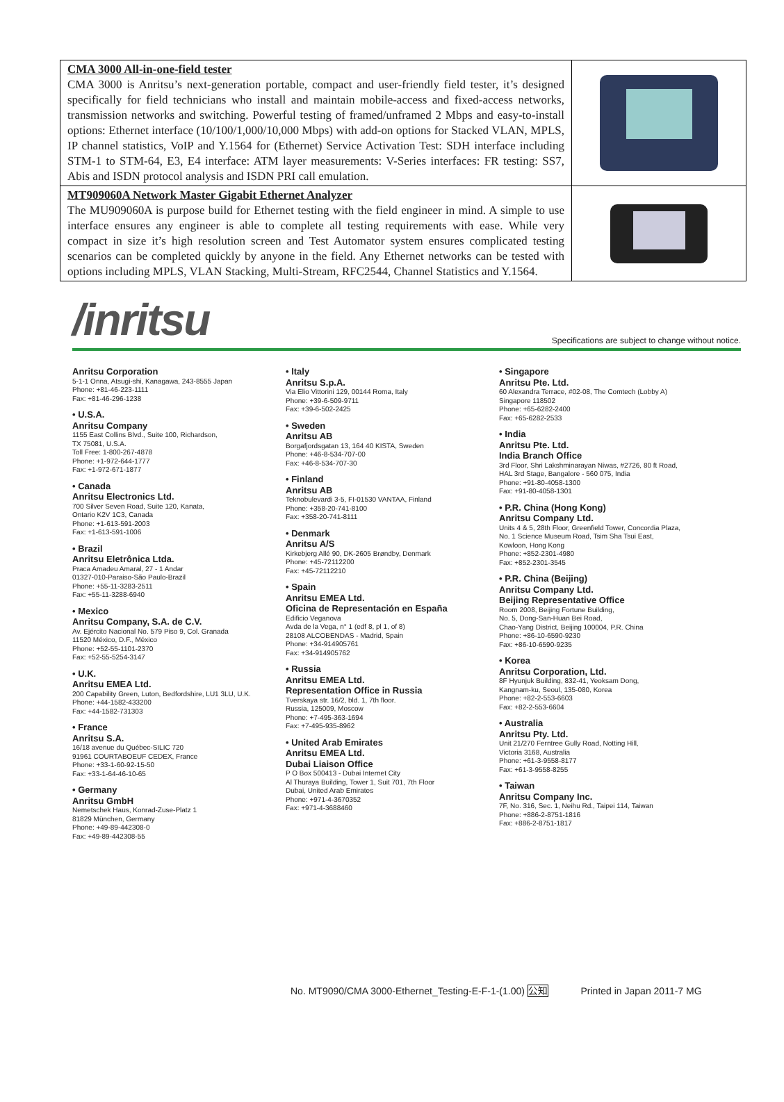| CMA 3000 All-in-one-field tester CMA 3000 is Anritsu’s next-generation portable, compact and user-friendly field tester, it’s designed specifically for field technicians who install and maintain mobile-access and fixed-access networks, transmission networks and switching. Powerful testing of framed/unframed 2 Mbps and easy-to-install options: Ethernet interface (10/100/1,000/10,000 Mbps) with add-on options for Stacked VLAN, MPLS, IP channel statistics, VoIP and Y.1564 for (Ethernet) Service Activation Test: SDH interface including STM-1 to STM-64, E3, E4 interface: ATM layer measurements: V-Series interfaces: FR testing: SS7, Abis and ISDN protocol analysis and ISDN PRI call emulation. | |
| MT909060A Network Master Gigabit Ethernet Analyzer The MU909060A is purpose build for Ethernet testing with the field engineer in mind. A simple to use interface ensures any engineer is able to complete all testing requirements with ease. While very compact in size it’s high resolution screen and Test Automator system ensures complicated testing scenarios can be completed quickly by anyone in the field. Any Ethernet networks can be tested with options including MPLS, VLAN Stacking, Multi-Stream, RFC2544, Channel Statistics and Y.1564. | |
/inritsu Specifications are subject to change without notice.
Anritsu Corporation
5-1-1 Onna, Atsugi-shi, Kanagawa, 243-8555 Japan
Phone: +81-46-223-1111
Fax: +81-46-296-1238
• U.S.A.
Anritsu Company
1155 East Collins Blvd., Suite 100, Richardson,
TX 75081, U.S.A.
Toll Free: 1-800-267-4878
Phone: +1-972-644-1777
Fax: +1-972-671-1877
• Canada
Anritsu Electronics Ltd.
700 Silver Seven Road, Suite 120, Kanata,
Ontario K2V 1C3, Canada
Phone: +1-613-591-2003
Fax: +1-613-591-1006
• Brazil
Anritsu Eletrônica Ltda.
Praca Amadeu Amaral, 27 - 1 Andar
01327-010-Paraiso-São Paulo-Brazil
Phone: +55-11-3283-2511
Fax: +55-11-3288-6940
• Mexico
Anritsu Company, S.A. de C.V.
Av. Ejército Nacional No. 579 Piso 9, Col. Granada
11520 México, D.F., México
Phone: +52-55-1101-2370
Fax: +52-55-5254-3147
• U.K.
Anritsu EMEA Ltd.
200 Capability Green, Luton, Bedfordshire, LU1 3LU, U.K.
Phone: +44-1582-433200
Fax: +44-1582-731303
• France
Anritsu S.A.
16/18 avenue du Québec-SILIC 720
91961 COURTABOEUF CEDEX, France
Phone: +33-1-60-92-15-50
Fax: +33-1-64-46-10-65
• Germany
Anritsu GmbH
Nemetschek Haus, Konrad-Zuse-Platz 1
81829 München, Germany
Phone: +49-89-442308-0
Fax: +49-89-442308-55
• Italy
Anritsu S.p.A.
Via Elio Vittorini 129, 00144 Roma, Italy
Phone: +39-6-509-9711
Fax: +39-6-502-2425
• Sweden
Anritsu AB
Borgafjordsgatan 13, 164 40 KISTA, Sweden
Phone: +46-8-534-707-00
Fax: +46-8-534-707-30
• Finland
Anritsu AB
Teknobulevardi 3-5, FI-01530 VANTAA, Finland
Phone: +358-20-741-8100
Fax: +358-20-741-8111
• Denmark
Anritsu A/S
Kirkebjerg Allé 90, DK-2605 Brøndby, Denmark
Phone: +45-72112200
Fax: +45-72112210
• Spain
Anritsu EMEA Ltd.
Oficina de Representación en España
Edificio Veganova
Avda de la Vega, n° 1 (edf 8, pl 1, of 8)
28108 ALCOBENDAS - Madrid, Spain
Phone: +34-914905761
Fax: +34-914905762
• Russia
Anritsu EMEA Ltd.
Representation Office in Russia
Tverskaya str. 16/2, bld. 1, 7th floor.
Russia, 125009, Moscow
Phone: +7-495-363-1694
Fax: +7-495-935-8962
• United Arab Emirates
Anritsu EMEA Ltd.
Dubai Liaison Office
P O Box 500413 - Dubai Internet City
Al Thuraya Building, Tower 1, Suit 701, 7th Floor
Dubai, United Arab Emirates
Phone: +971-4-3670352
Fax: +971-4-3688460
• Singapore
Anritsu Pte. Ltd.
60 Alexandra Terrace, #02-08, The Comtech (Lobby A)
Singapore 118502
Phone: +65-6282-2400
Fax: +65-6282-2533
• India
Anritsu Pte. Ltd.
India Branch Office
3rd Floor, Shri Lakshminarayan Niwas, #2726, 80 ft Road,
HAL 3rd Stage, Bangalore - 560 075, India
Phone: +91-80-4058-1300
Fax: +91-80-4058-1301
• P.R. China (Hong Kong)
Anritsu Company Ltd.
Units 4 & 5, 28th Floor, Greenfield Tower, Concordia Plaza,
No. 1 Science Museum Road, Tsim Sha Tsui East,
Kowloon, Hong Kong
Phone: +852-2301-4980
Fax: +852-2301-3545
• P.R. China (Beijing)
Anritsu Company Ltd.
Beijing Representative Office
Room 2008, Beijing Fortune Building,
No. 5, Dong-San-Huan Bei Road,
Chao-Yang District, Beijing 100004, P.R. China
Phone: +86-10-6590-9230
Fax: +86-10-6590-9235
• Korea
Anritsu Corporation, Ltd.
8F Hyunjuk Building, 832-41, Yeoksam Dong,
Kangnam-ku, Seoul, 135-080, Korea
Phone: +82-2-553-6603
Fax: +82-2-553-6604
• Australia
Anritsu Pty. Ltd.
Unit 21/270 Ferntree Gully Road, Notting Hill,
Victoria 3168, Australia
Phone: +61-3-9558-8177
Fax: +61-3-9558-8255
• Taiwan
Anritsu Company Inc.
7F, No. 316, Sec. 1, Neihu Rd., Taipei 114, Taiwan
Phone: +886-2-8751-1816
Fax: +886-2-8751-1817
No. MT9090/CMA 3000-Ethernet_Testing-E-F-1-(1.00) 公知 Printed in Japan 2011-7 MG